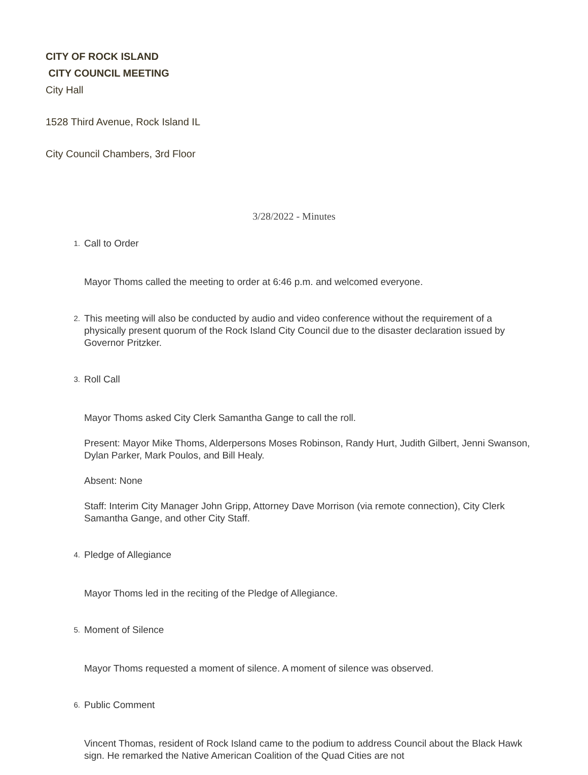CITY OF ROCK ISLAND
CITY COUNCIL MEETING
City Hall
1528 Third Avenue, Rock Island IL
City Council Chambers, 3rd Floor
3/28/2022 - Minutes
1.
Call to Order
Mayor Thoms called the meeting to order at 6:46 p.m. and welcomed everyone.
2.
This meeting will also be conducted by audio and video conference without the requirement of a physically present quorum of the Rock Island City Council due to the disaster declaration issued by Governor Pritzker.
3.
Roll Call
Mayor Thoms asked City Clerk Samantha Gange to call the roll.
Present: Mayor Mike Thoms, Alderpersons Moses Robinson, Randy Hurt, Judith Gilbert, Jenni Swanson, Dylan Parker, Mark Poulos, and Bill Healy.
Absent: None
Staff: Interim City Manager John Gripp, Attorney Dave Morrison (via remote connection), City Clerk Samantha Gange, and other City Staff.
4.
Pledge of Allegiance
Mayor Thoms led in the reciting of the Pledge of Allegiance.
5.
Moment of Silence
Mayor Thoms requested a moment of silence. A moment of silence was observed.
6.
Public Comment
Vincent Thomas, resident of Rock Island came to the podium to address Council about the Black Hawk sign. He remarked the Native American Coalition of the Quad Cities are not